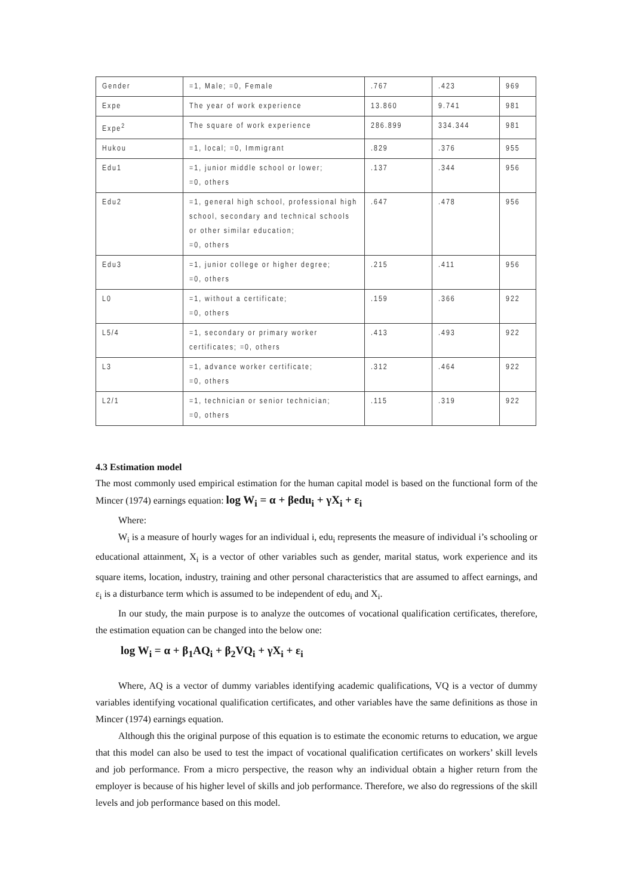| Gender | =1, Male; =0, Female | .767 | .423 | 969 |
| Expe | The year of work experience | 13.860 | 9.741 | 981 |
| Expe<sup>2</sup> | The square of work experience | 286.899 | 334.344 | 981 |
| Hukou | =1, local; =0, Immigrant | .829 | .376 | 955 |
| Edu1 | =1, junior middle school or lower; =0, others | .137 | .344 | 956 |
| Edu2 | =1, general high school, professional high school, secondary and technical schools or other similar education; =0, others | .647 | .478 | 956 |
| Edu3 | =1, junior college or higher degree; =0, others | .215 | .411 | 956 |
| L0 | =1, without a certificate; =0, others | .159 | .366 | 922 |
| L5/4 | =1, secondary or primary worker certificates; =0, others | .413 | .493 | 922 |
| L3 | =1, advance worker certificate; =0, others | .312 | .464 | 922 |
| L2/1 | =1, technician or senior technician; =0, others | .115 | .319 | 922 |
4.3 Estimation model
The most commonly used empirical estimation for the human capital model is based on the functional form of the Mincer (1974) earnings equation: log W<sub>i</sub> = α + βedu<sub>i</sub> + γX<sub>i</sub> + ε<sub>i</sub>
Where:
W<sub>i</sub> is a measure of hourly wages for an individual i, edu<sub>i</sub> represents the measure of individual i’s schooling or educational attainment, X<sub>i</sub> is a vector of other variables such as gender, marital status, work experience and its square items, location, industry, training and other personal characteristics that are assumed to affect earnings, and ε<sub>i</sub> is a disturbance term which is assumed to be independent of edu<sub>i</sub> and X<sub>i</sub>.
In our study, the main purpose is to analyze the outcomes of vocational qualification certificates, therefore, the estimation equation can be changed into the below one:
log W<sub>i</sub> = α + β<sub>1</sub>AQ<sub>i</sub> + β<sub>2</sub>VQ<sub>i</sub> + γX<sub>i</sub> + ε<sub>i</sub>
Where, AQ is a vector of dummy variables identifying academic qualifications, VQ is a vector of dummy variables identifying vocational qualification certificates, and other variables have the same definitions as those in Mincer (1974) earnings equation.
Although this the original purpose of this equation is to estimate the economic returns to education, we argue that this model can also be used to test the impact of vocational qualification certificates on workers’ skill levels and job performance. From a micro perspective, the reason why an individual obtain a higher return from the employer is because of his higher level of skills and job performance. Therefore, we also do regressions of the skill levels and job performance based on this model.